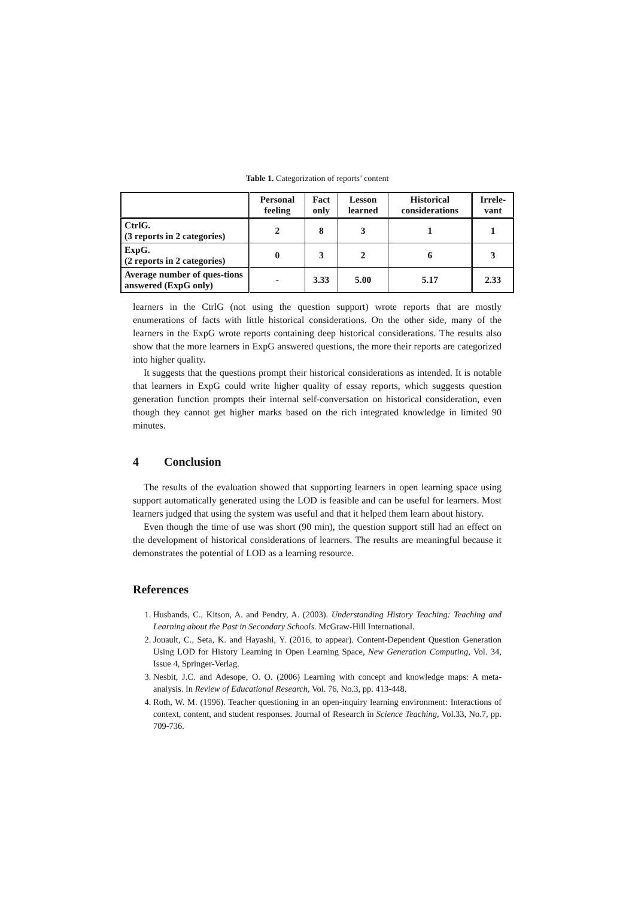Table 1. Categorization of reports’ content
| | Personal feeling | Fact only | Lesson learned | Historical considerations | Irrele-vant |
| --- | --- | --- | --- | --- | --- |
| CtrlG. (3 reports in 2 categories) | 2 | 8 | 3 | 1 | 1 |
| ExpG. (2 reports in 2 categories) | 0 | 3 | 2 | 6 | 3 |
| Average number of ques-tions answered (ExpG only) | - | 3.33 | 5.00 | 5.17 | 2.33 |
learners in the CtrlG (not using the question support) wrote reports that are mostly enumerations of facts with little historical considerations. On the other side, many of the learners in the ExpG wrote reports containing deep historical considerations. The results also show that the more learners in ExpG answered questions, the more their reports are categorized into higher quality.
It suggests that the questions prompt their historical considerations as intended. It is notable that learners in ExpG could write higher quality of essay reports, which suggests question generation function prompts their internal self-conversation on historical consideration, even though they cannot get higher marks based on the rich integrated knowledge in limited 90 minutes.
4 Conclusion
The results of the evaluation showed that supporting learners in open learning space using support automatically generated using the LOD is feasible and can be useful for learners. Most learners judged that using the system was useful and that it helped them learn about history.
Even though the time of use was short (90 min), the question support still had an effect on the development of historical considerations of learners. The results are meaningful because it demonstrates the potential of LOD as a learning resource.
References
1. Husbands, C., Kitson, A. and Pendry, A. (2003). Understanding History Teaching: Teaching and Learning about the Past in Secondary Schools. McGraw-Hill International.
2. Jouault, C., Seta, K. and Hayashi, Y. (2016, to appear). Content-Dependent Question Generation Using LOD for History Learning in Open Learning Space, New Generation Computing, Vol. 34, Issue 4, Springer-Verlag.
3. Nesbit, J.C. and Adesope, O. O. (2006) Learning with concept and knowledge maps: A meta-analysis. In Review of Educational Research, Vol. 76, No.3, pp. 413-448.
4. Roth, W. M. (1996). Teacher questioning in an open-inquiry learning environment: Interactions of context, content, and student responses. Journal of Research in Science Teaching, Vol.33, No.7, pp. 709-736.